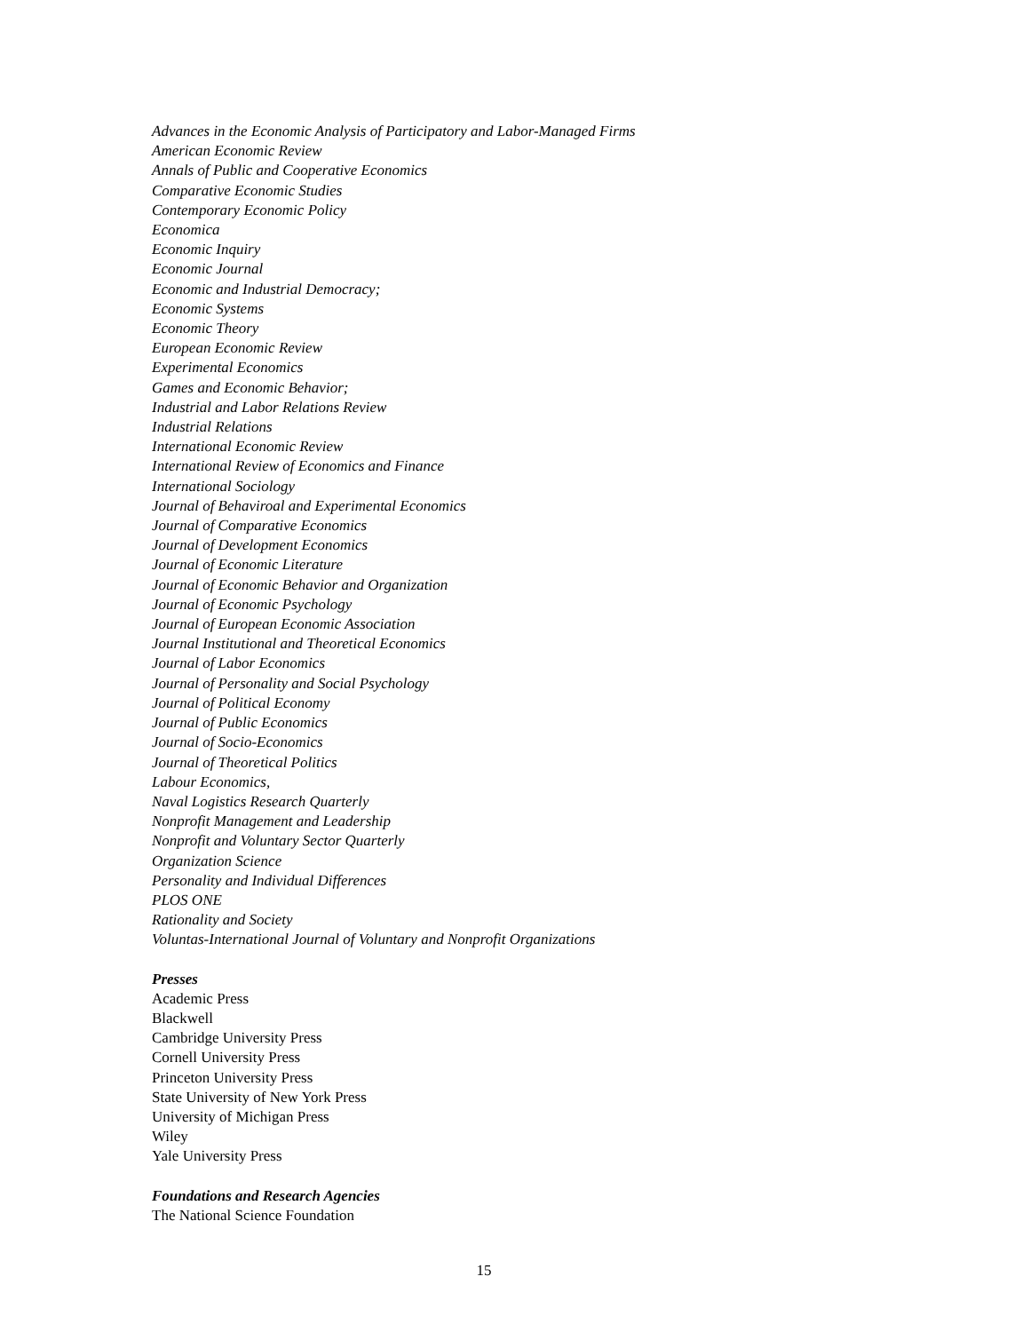Advances in the Economic Analysis of Participatory and Labor-Managed Firms
American Economic Review
Annals of Public and Cooperative Economics
Comparative Economic Studies
Contemporary Economic Policy
Economica
Economic Inquiry
Economic Journal
Economic and Industrial Democracy;
Economic Systems
Economic Theory
European Economic Review
Experimental Economics
Games and Economic Behavior;
Industrial and Labor Relations Review
Industrial Relations
International Economic Review
International Review of Economics and Finance
International Sociology
Journal of Behaviroal and Experimental Economics
Journal of Comparative Economics
Journal of Development Economics
Journal of Economic Literature
Journal of Economic Behavior and Organization
Journal of Economic Psychology
Journal of European Economic Association
Journal Institutional and Theoretical Economics
Journal of Labor Economics
Journal of Personality and Social Psychology
Journal of Political Economy
Journal of Public Economics
Journal of Socio-Economics
Journal of Theoretical Politics
Labour Economics,
Naval Logistics Research Quarterly
Nonprofit Management and Leadership
Nonprofit and Voluntary Sector Quarterly
Organization Science
Personality and Individual Differences
PLOS ONE
Rationality and Society
Voluntas-International Journal of Voluntary and Nonprofit Organizations
Presses
Academic Press
Blackwell
Cambridge University Press
Cornell University Press
Princeton University Press
State University of New York Press
University of Michigan Press
Wiley
Yale University Press
Foundations and Research Agencies
The National Science Foundation
15